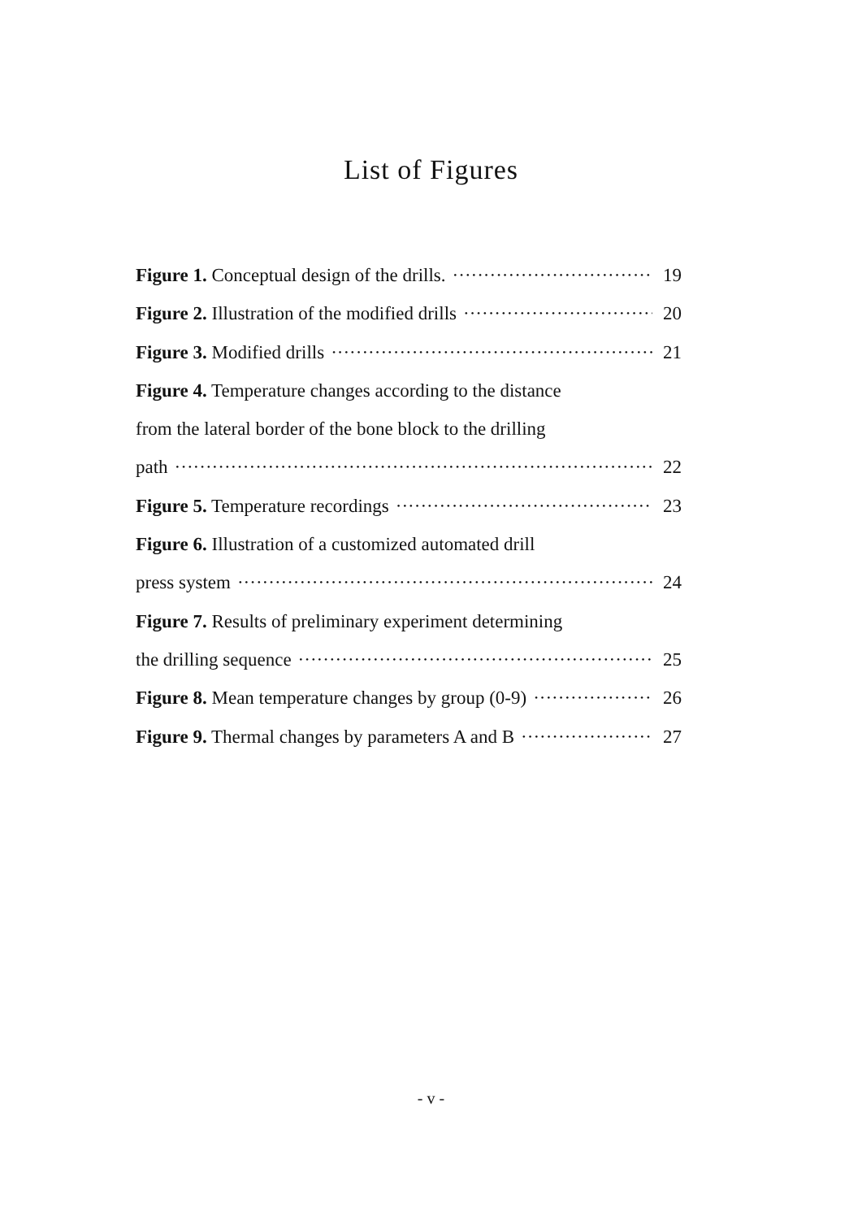List of Figures
Figure 1. Conceptual design of the drills. 19
Figure 2. Illustration of the modified drills 20
Figure 3. Modified drills 21
Figure 4. Temperature changes according to the distance
from the lateral border of the bone block to the drilling
path 22
Figure 5. Temperature recordings 23
Figure 6. Illustration of a customized automated drill
press system 24
Figure 7. Results of preliminary experiment determining
the drilling sequence 25
Figure 8. Mean temperature changes by group (0-9) 26
Figure 9. Thermal changes by parameters A and B 27
- v -